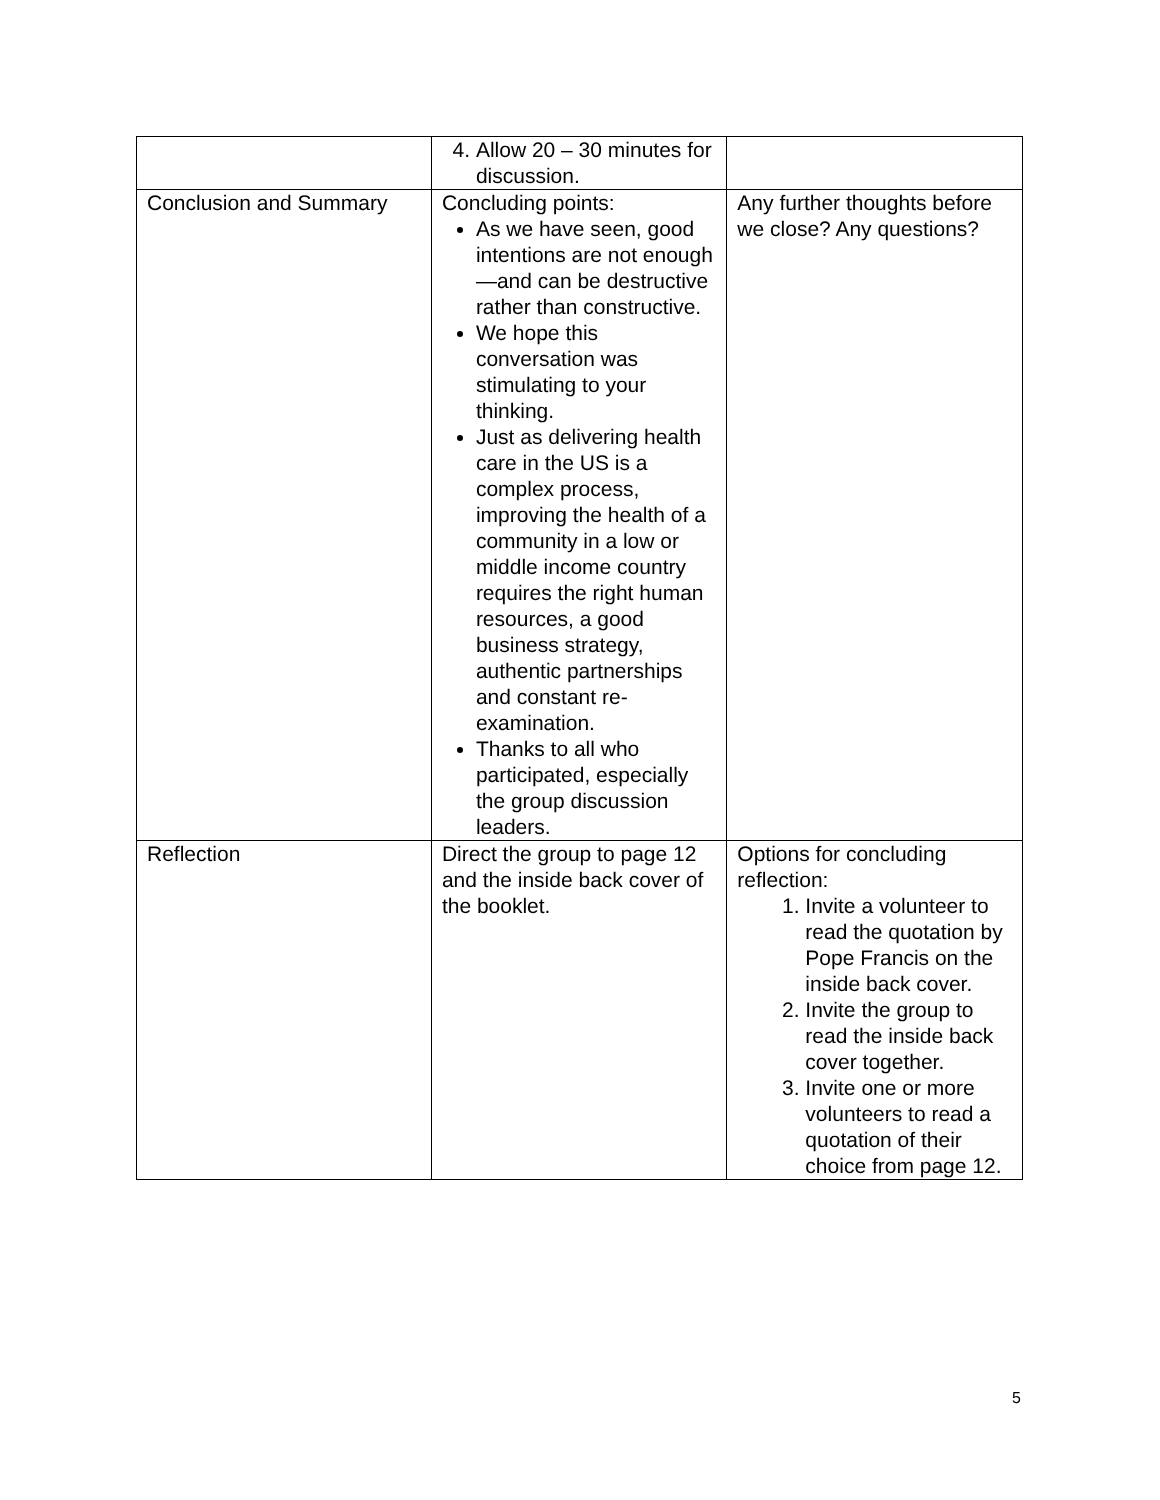| | 4. Allow 20 – 30 minutes for discussion. | |
| Conclusion and Summary | Concluding points: As we have seen, good intentions are not enough—and can be destructive rather than constructive. We hope this conversation was stimulating to your thinking. Just as delivering health care in the US is a complex process, improving the health of a community in a low or middle income country requires the right human resources, a good business strategy, authentic partnerships and constant re-examination. Thanks to all who participated, especially the group discussion leaders. | Any further thoughts before we close? Any questions? |
| Reflection | Direct the group to page 12 and the inside back cover of the booklet. | Options for concluding reflection: 1. Invite a volunteer to read the quotation by Pope Francis on the inside back cover. 2. Invite the group to read the inside back cover together. 3. Invite one or more volunteers to read a quotation of their choice from page 12. |
5